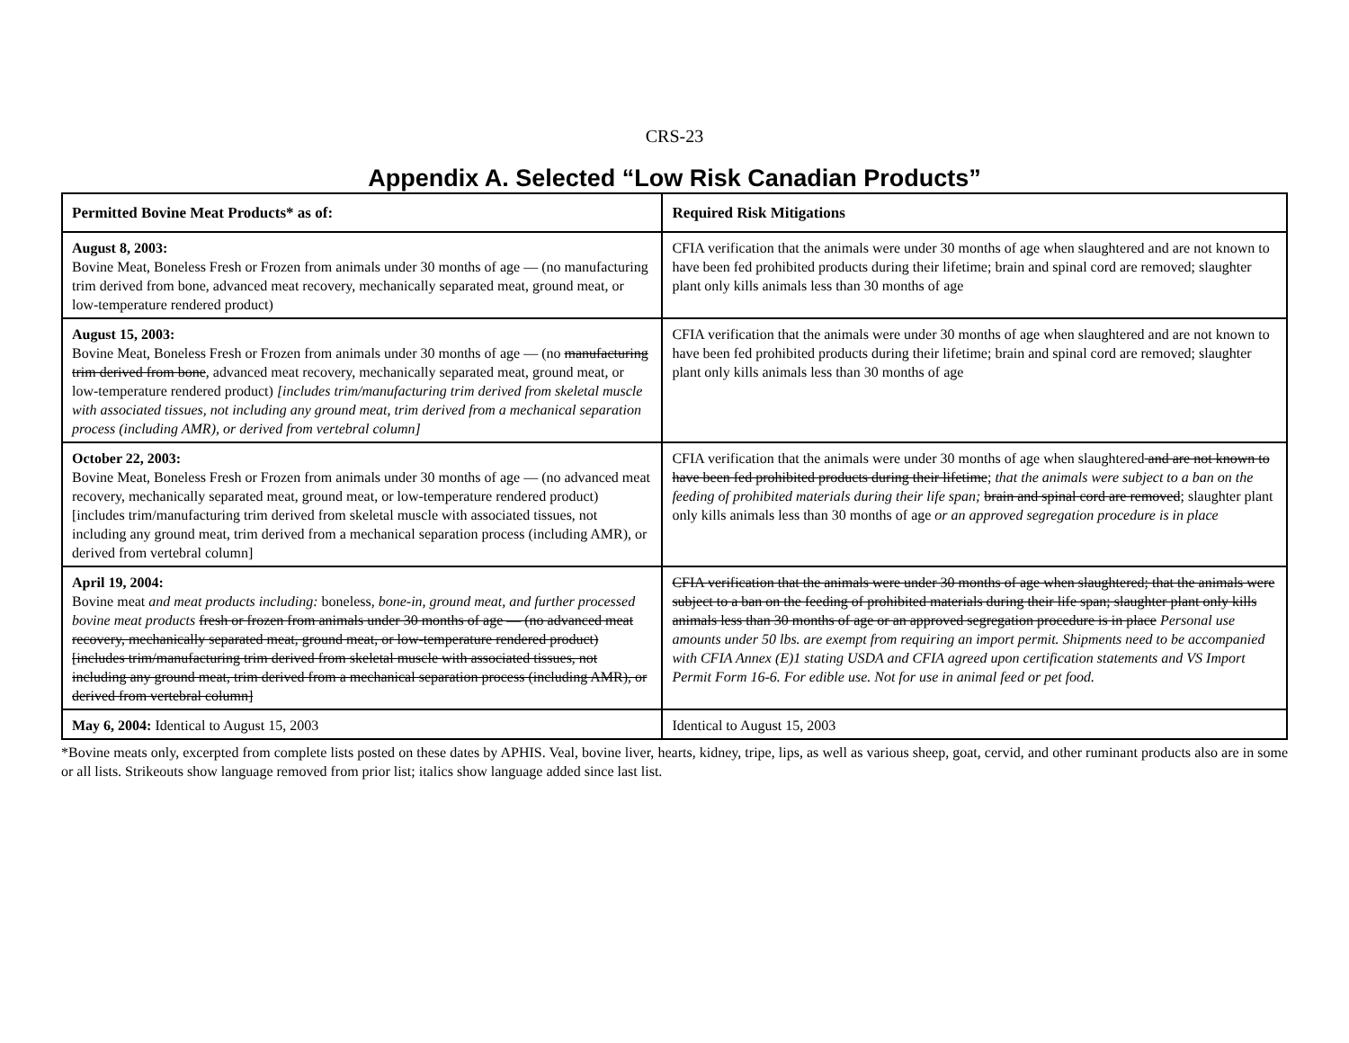CRS-23
Appendix A. Selected “Low Risk Canadian Products”
| Permitted Bovine Meat Products* as of: | Required Risk Mitigations |
| --- | --- |
| August 8, 2003: Bovine Meat, Boneless Fresh or Frozen from animals under 30 months of age — (no manufacturing trim derived from bone, advanced meat recovery, mechanically separated meat, ground meat, or low-temperature rendered product) | CFIA verification that the animals were under 30 months of age when slaughtered and are not known to have been fed prohibited products during their lifetime; brain and spinal cord are removed; slaughter plant only kills animals less than 30 months of age |
| August 15, 2003: Bovine Meat, Boneless Fresh or Frozen from animals under 30 months of age — (no manufacturing trim derived from bone , advanced meat recovery, mechanically separated meat, ground meat, or low-temperature rendered product) [includes trim/manufacturing trim derived from skeletal muscle with associated tissues, not including any ground meat, trim derived from a mechanical separation process (including AMR), or derived from vertebral column] | CFIA verification that the animals were under 30 months of age when slaughtered and are not known to have been fed prohibited products during their lifetime; brain and spinal cord are removed; slaughter plant only kills animals less than 30 months of age |
| October 22, 2003: Bovine Meat, Boneless Fresh or Frozen from animals under 30 months of age — (no advanced meat recovery, mechanically separated meat, ground meat, or low-temperature rendered product) [includes trim/manufacturing trim derived from skeletal muscle with associated tissues, not including any ground meat, trim derived from a mechanical separation process (including AMR), or derived from vertebral column] | CFIA verification that the animals were under 30 months of age when slaughtered and are not known to have been fed prohibited products during their lifetime ; that the animals were subject to a ban on the feeding of prohibited materials during their life span; brain and spinal cord are removed ; slaughter plant only kills animals less than 30 months of age or an approved segregation procedure is in place |
| April 19, 2004: Bovine meat and meat products including: boneless, bone-in, ground meat, and further processed bovine meat products fresh or frozen from animals under 30 months of age — (no advanced meat recovery, mechanically separated meat, ground meat, or low-temperature rendered product) [includes trim/manufacturing trim derived from skeletal muscle with associated tissues, not including any ground meat, trim derived from a mechanical separation process (including AMR), or derived from vertebral column] | CFIA verification that the animals were under 30 months of age when slaughtered; that the animals were subject to a ban on the feeding of prohibited materials during their life span; slaughter plant only kills animals less than 30 months of age or an approved segregation procedure is in place Personal use amounts under 50 lbs. are exempt from requiring an import permit. Shipments need to be accompanied with CFIA Annex (E)1 stating USDA and CFIA agreed upon certification statements and VS Import Permit Form 16-6. For edible use. Not for use in animal feed or pet food. |
| May 6, 2004: Identical to August 15, 2003 | Identical to August 15, 2003 |
*Bovine meats only, excerpted from complete lists posted on these dates by APHIS. Veal, bovine liver, hearts, kidney, tripe, lips, as well as various sheep, goat, cervid, and other ruminant products also are in some or all lists. Strikeouts show language removed from prior list; italics show language added since last list.